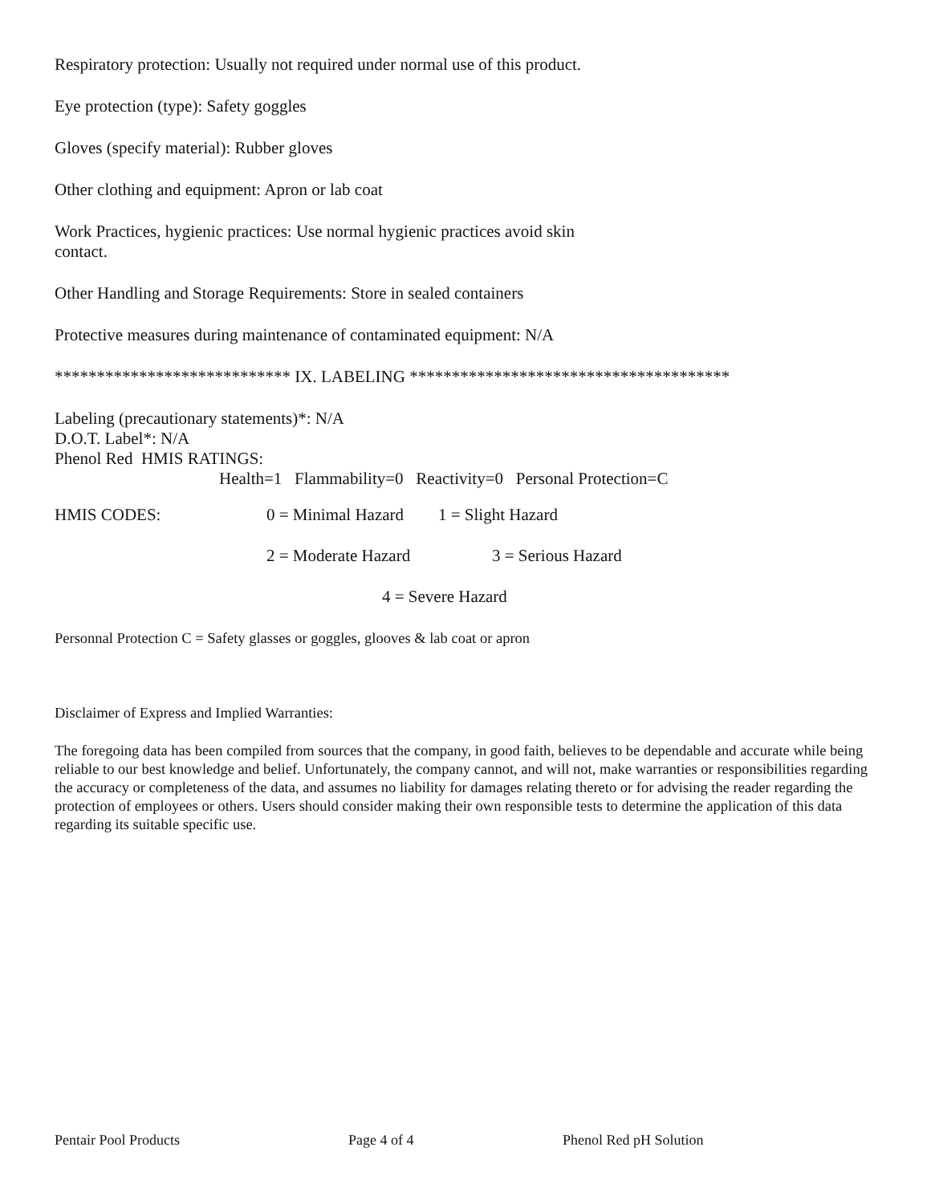Respiratory protection: Usually not required under normal use of this product.
Eye protection (type): Safety goggles
Gloves (specify material): Rubber gloves
Other clothing and equipment: Apron or lab coat
Work Practices, hygienic practices: Use normal hygienic practices avoid skin
contact.
Other Handling and Storage Requirements: Store in sealed containers
Protective measures during maintenance of contaminated equipment: N/A
**************************** IX. LABELING **************************************
Labeling (precautionary statements)*: N/A
D.O.T. Label*: N/A
Phenol Red HMIS RATINGS:
Health=1 Flammability=0 Reactivity=0 Personal Protection=C
HMIS CODES: 0 = Minimal Hazard 1 = Slight Hazard
2 = Moderate Hazard 3 = Serious Hazard
4 = Severe Hazard
Personnal Protection C = Safety glasses or goggles, glooves & lab coat or apron
Disclaimer of Express and Implied Warranties:
The foregoing data has been compiled from sources that the company, in good faith, believes to be dependable and accurate while being reliable to our best knowledge and belief. Unfortunately, the company cannot, and will not, make warranties or responsibilities regarding the accuracy or completeness of the data, and assumes no liability for damages relating thereto or for advising the reader regarding the protection of employees or others. Users should consider making their own responsible tests to determine the application of this data regarding its suitable specific use.
Pentair Pool Products Page 4 of 4 Phenol Red pH Solution